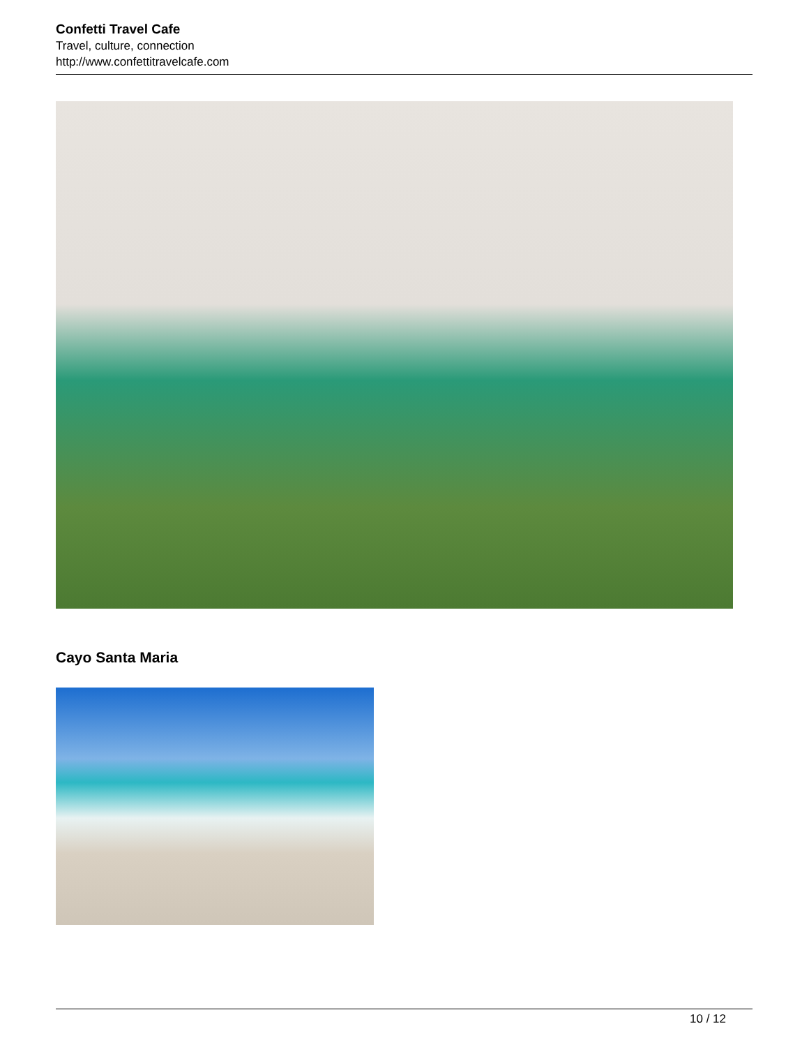Confetti Travel Cafe
Travel, culture, connection
http://www.confettitravelcafe.com
Cayo Santa Maria
10 / 12